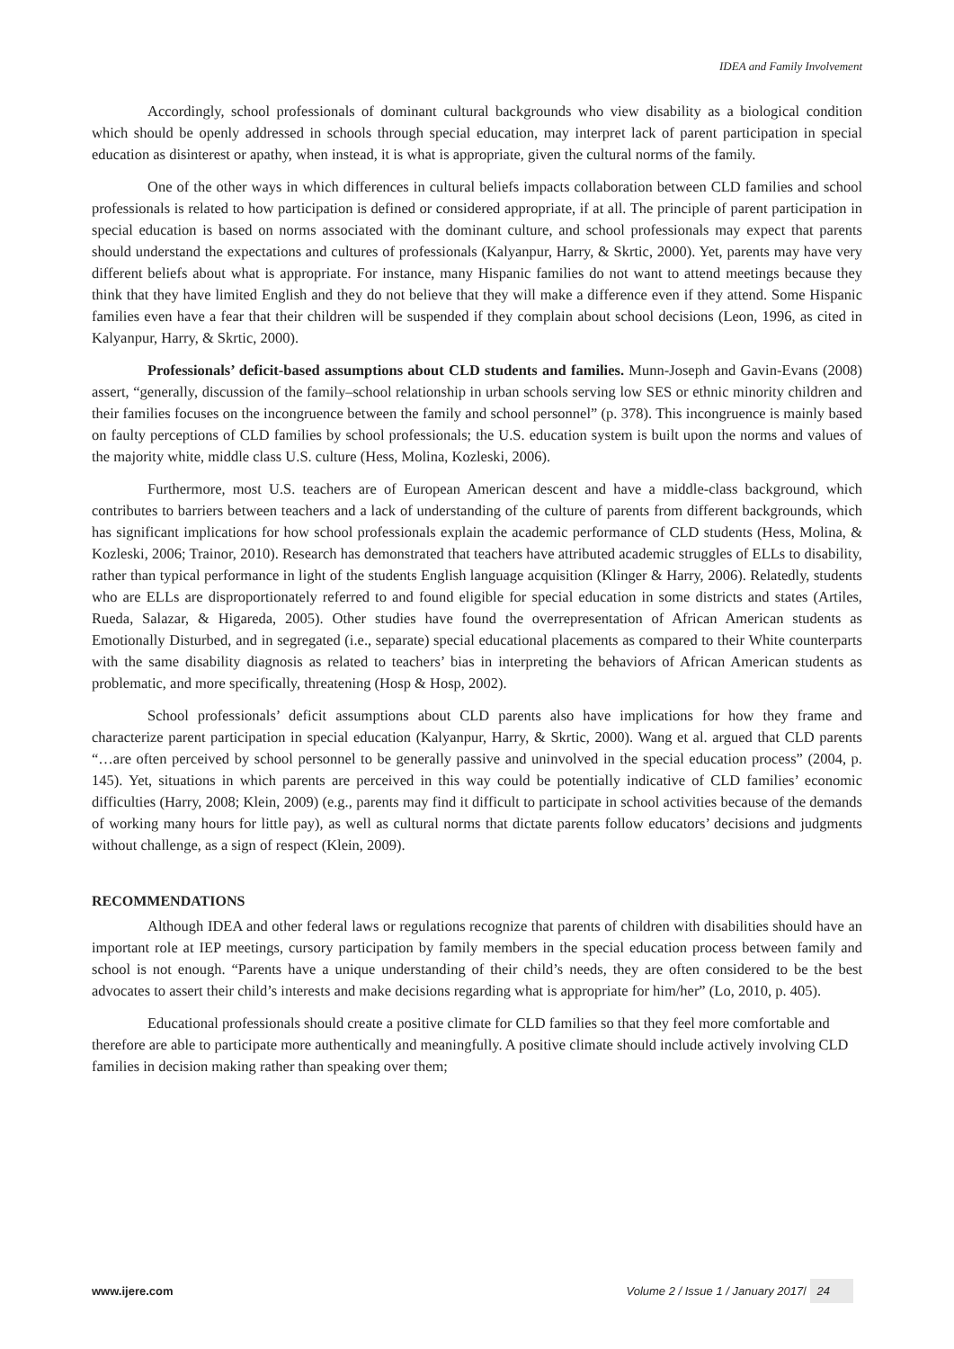IDEA and Family Involvement
Accordingly, school professionals of dominant cultural backgrounds who view disability as a biological condition which should be openly addressed in schools through special education, may interpret lack of parent participation in special education as disinterest or apathy, when instead, it is what is appropriate, given the cultural norms of the family.
One of the other ways in which differences in cultural beliefs impacts collaboration between CLD families and school professionals is related to how participation is defined or considered appropriate, if at all. The principle of parent participation in special education is based on norms associated with the dominant culture, and school professionals may expect that parents should understand the expectations and cultures of professionals (Kalyanpur, Harry, & Skrtic, 2000). Yet, parents may have very different beliefs about what is appropriate. For instance, many Hispanic families do not want to attend meetings because they think that they have limited English and they do not believe that they will make a difference even if they attend. Some Hispanic families even have a fear that their children will be suspended if they complain about school decisions (Leon, 1996, as cited in Kalyanpur, Harry, & Skrtic, 2000).
Professionals’ deficit-based assumptions about CLD students and families. Munn-Joseph and Gavin-Evans (2008) assert, “generally, discussion of the family–school relationship in urban schools serving low SES or ethnic minority children and their families focuses on the incongruence between the family and school personnel” (p. 378). This incongruence is mainly based on faulty perceptions of CLD families by school professionals; the U.S. education system is built upon the norms and values of the majority white, middle class U.S. culture (Hess, Molina, Kozleski, 2006).
Furthermore, most U.S. teachers are of European American descent and have a middle-class background, which contributes to barriers between teachers and a lack of understanding of the culture of parents from different backgrounds, which has significant implications for how school professionals explain the academic performance of CLD students (Hess, Molina, & Kozleski, 2006; Trainor, 2010). Research has demonstrated that teachers have attributed academic struggles of ELLs to disability, rather than typical performance in light of the students English language acquisition (Klinger & Harry, 2006). Relatedly, students who are ELLs are disproportionately referred to and found eligible for special education in some districts and states (Artiles, Rueda, Salazar, & Higareda, 2005). Other studies have found the overrepresentation of African American students as Emotionally Disturbed, and in segregated (i.e., separate) special educational placements as compared to their White counterparts with the same disability diagnosis as related to teachers’ bias in interpreting the behaviors of African American students as problematic, and more specifically, threatening (Hosp & Hosp, 2002).
School professionals’ deficit assumptions about CLD parents also have implications for how they frame and characterize parent participation in special education (Kalyanpur, Harry, & Skrtic, 2000). Wang et al. argued that CLD parents “…are often perceived by school personnel to be generally passive and uninvolved in the special education process” (2004, p. 145). Yet, situations in which parents are perceived in this way could be potentially indicative of CLD families’ economic difficulties (Harry, 2008; Klein, 2009) (e.g., parents may find it difficult to participate in school activities because of the demands of working many hours for little pay), as well as cultural norms that dictate parents follow educators’ decisions and judgments without challenge, as a sign of respect (Klein, 2009).
RECOMMENDATIONS
Although IDEA and other federal laws or regulations recognize that parents of children with disabilities should have an important role at IEP meetings, cursory participation by family members in the special education process between family and school is not enough. “Parents have a unique understanding of their child’s needs, they are often considered to be the best advocates to assert their child’s interests and make decisions regarding what is appropriate for him/her” (Lo, 2010, p. 405).
Educational professionals should create a positive climate for CLD families so that they feel more comfortable and therefore are able to participate more authentically and meaningfully. A positive climate should include actively involving CLD families in decision making rather than speaking over them;
www.ijere.com Volume 2 / Issue 1 / January 2017/ 24